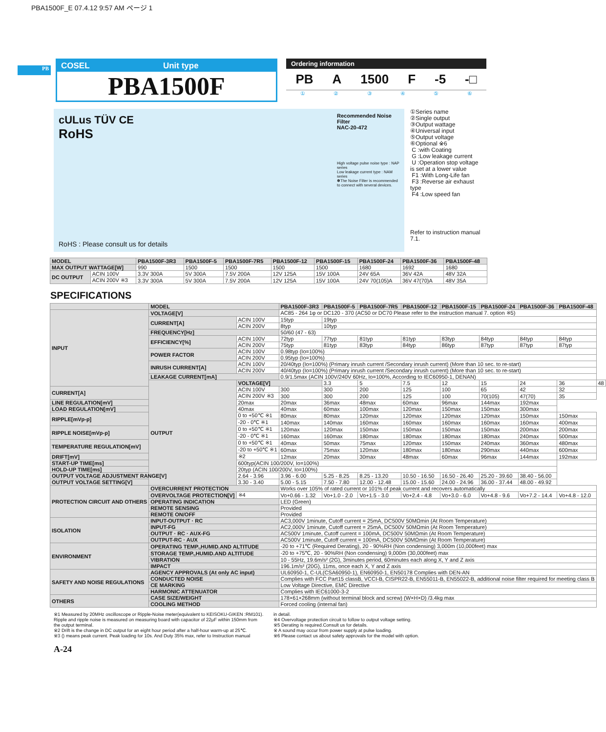PBA1500F_E 07.4.12 9:57 AM ページ 1
PB
COSEL Unit type
PBA1500F
Ordering information
PB A 1500 F -5 -□
①②③④⑤⑥
cULus TÜV CE
RoHS
Recommended Noise Filter
NAC-20-472
High voltage pulse noise type : NAP series
Low leakage current type : NAM series
✽The Noise Filter is recommended to connect with several devices.
RoHS : Please consult us for details
①Series name
②Single output
③Output wattage
④Universal input
⑤Output voltage
⑥Optional ※6
C :with Coating
G :Low leakage current
U :Operation stop voltage is set at a lower value
F1 :With Long-Life fan
F3 :Reverse air exhaust type
F4 :Low speed fan
Refer to instruction manual 7.1.
| MODEL | | PBA1500F-3R3 | PBA1500F-5 | PBA1500F-7R5 | PBA1500F-12 | PBA1500F-15 | PBA1500F-24 | PBA1500F-36 | PBA1500F-48 |
| --- | --- | --- | --- | --- | --- | --- | --- | --- | --- |
| MAX OUTPUT WATTAGE[W] | | 990 | 1500 | 1500 | 1500 | 1500 | 1680 | 1692 | 1680 |
| DC OUTPUT | ACIN 100V | 3.3V 300A | 5V 300A | 7.5V 200A | 12V 125A | 15V 100A | 24V 65A | 36V 42A | 48V 32A |
| | ACIN 200V ※3 | 3.3V 300A | 5V 300A | 7.5V 200A | 12V 125A | 15V 100A | 24V 70(105)A | 36V 47(70)A | 48V 35A |
SPECIFICATIONS
| | MODEL | | PBA1500F-3R3 | PBA1500F-5 | PBA1500F-7R5 | PBA1500F-12 | PBA1500F-15 | PBA1500F-24 | PBA1500F-36 | PBA1500F-48 | |
| --- | --- | --- | --- | --- | --- | --- | --- | --- | --- | --- | --- |
| INPUT | VOLTAGE[V] | | AC85 - 264 1φ or DC120 - 370 (AC50 or DC70 Please refer to the instruction manual 7. option ※5) | | | | | | | | |
| | CURRENT[A] | ACIN 100V | 15typ | 19typ | | | | | | | |
| | | ACIN 200V | 8typ | 10typ | | | | | | | |
| | FREQUENCY[Hz] | | 50/60 (47 - 63) | | | | | | | | |
| | EFFICIENCY[%] | ACIN 100V | 72typ | 77typ | 81typ | 81typ | 83typ | 84typ | 84typ | 84typ | |
| | | ACIN 200V | 75typ | 81typ | 83typ | 84typ | 86typ | 87typ | 87typ | 87typ | |
| | POWER FACTOR | ACIN 100V | 0.98typ (Io=100%) | | | | | | | | |
| | | ACIN 200V | 0.95typ (Io=100%) | | | | | | | | |
| | INRUSH CURRENT[A] | ACIN 100V | 20/40typ (Io=100%) (Primary inrush current /Secondary inrush current) (More than 10 sec. to re-start) | | | | | | | | |
| | | ACIN 200V | 40/40typ (Io=100%) (Primary inrush current /Secondary inrush current) (More than 10 sec. to re-start) | | | | | | | | |
| | LEAKAGE CURRENT[mA] | | 0.9/1.5max (ACIN 100V/240V 60Hz, Io=100%, According to IEC60950-1, DENAN) | | | | | | | | |
| | OUTPUT | VOLTAGE[V] | | 3.3 | 5 | 7.5 | 12 | 15 | 24 | 36 | 48 |
| CURRENT[A] | | ACIN 100V | 300 | 300 | 200 | 125 | 100 | 65 | 42 | 32 | |
| | | ACIN 200V ※3 | 300 | 300 | 200 | 125 | 100 | 70(105) | 47(70) | 35 | |
| LINE REGULATION[mV] | | 20max | 20max | 36max | 48max | 60max | 96max | 144max | 192max | | |
| LOAD REGULATION[mV] | | 40max | 40max | 60max | 100max | 120max | 150max | 150max | 300max | | |
| RIPPLE[mVp-p] | | 0 to +50℃ ※1 | 80max | 80max | 120max | 120max | 120max | 120max | 150max | 150max | |
| | | -20 - 0℃ ※1 | 140max | 140max | 160max | 160max | 160max | 160max | 160max | 400max | |
| RIPPLE NOISE[mVp-p] | | 0 to +50℃ ※1 | 120max | 120max | 150max | 150max | 150max | 150max | 200max | 200max | |
| | | -20 - 0℃ ※1 | 160max | 160max | 180max | 180max | 180max | 180max | 240max | 500max | |
| TEMPERATURE REGULATION[mV] | | 0 to +50℃ ※1 | 40max | 50max | 75max | 120max | 150max | 240max | 360max | 480max | |
| | | -20 to +50℃ ※1 | 60max | 75max | 120max | 180max | 180max | 290max | 440max | 600max | |
| DRIFT[mV] | | ※2 | 12max | 20max | 30max | 48max | 60max | 96max | 144max | 192max | |
| START-UP TIME[ms] | | 600typ(ACIN 100/200V, Io=100%) | | | | | | | | | |
| HOLD-UP TIME[ms] | | 20typ (ACIN 100/200V, Io=100%) | | | | | | | | | |
| OUTPUT VOLTAGE ADJUSTMENT RANGE[V] | | 2.64 - 3.96 | 3.96 - 6.00 | 5.25 - 8.25 | 8.25 - 13.20 | 10.50 - 16.50 | 16.50 - 26.40 | 25.20 - 39.60 | 38.40 - 56.00 | | |
| OUTPUT VOLTAGE SETTING[V] | | 3.30 - 3.40 | 5.00 - 5.15 | 7.50 - 7.80 | 12.00 - 12.48 | 15.00 - 15.60 | 24.00 - 24.96 | 36.00 - 37.44 | 48.00 - 49.92 | | |
| PROTECTION CIRCUIT AND OTHERS | OVERCURRENT PROTECTION | | Works over 105% of rated current or 101% of peak current and recovers automatically | | | | | | | | |
| | OVERVOLTAGE PROTECTION[V] | ※4 | Vo+0.66 - 1.32 | Vo+1.0 - 2.0 | Vo+1.5 - 3.0 | Vo+2.4 - 4.8 | Vo+3.0 - 6.0 | Vo+4.8 - 9.6 | Vo+7.2 - 14.4 | Vo+4.8 - 12.0 | |
| | OPERATING INDICATION | | LED (Green) | | | | | | | | |
| | REMOTE SENSING | | Provided | | | | | | | | |
| | REMOTE ON/OFF | | Provided | | | | | | | | |
| ISOLATION | INPUT-OUTPUT · RC | | AC3,000V 1minute, Cutoff current = 25mA, DC500V 50MΩmin (At Room Temperature) | | | | | | | | |
| | INPUT-FG | | AC2,000V 1minute, Cutoff current = 25mA, DC500V 50MΩmin (At Room Temperature) | | | | | | | | |
| | OUTPUT · RC · AUX-FG | | AC500V 1minute, Cutoff current = 100mA, DC500V 50MΩmin (At Room Temperature) | | | | | | | | |
| | OUTPUT-RC · AUX | | AC500V 1minute, Cutoff current = 100mA, DC500V 50MΩmin (At Room Temperature) | | | | | | | | |
| ENVIRONMENT | OPERATING TEMP.,HUMID.AND ALTITUDE | | -20 to +71℃ (Required Derating), 20 - 90%RH (Non condensing) 3,000m (10,000feet) max | | | | | | | | |
| | STORAGE TEMP.,HUMID.AND ALTITUDE | | -20 to +75℃, 20 - 90%RH (Non condensing) 9,000m (30,000feet) max | | | | | | | | |
| | VIBRATION | | 10 - 55Hz, 19.6m/s² (2G), 3minutes period, 60minutes each along X, Y and Z axis | | | | | | | | |
| | IMPACT | | 196.1m/s² (20G), 11ms, once each X, Y and Z axis | | | | | | | | |
| SAFETY AND NOISE REGULATIONS | AGENCY APPROVALS (At only AC input) | | UL60950-1, C-UL(CSA60950-1), EN60950-1, EN50178 Complies with DEN-AN | | | | | | | | |
| | CONDUCTED NOISE | | Complies with FCC Part15 classB, VCCI-B, CISPR22-B, EN55011-B, EN55022-B, additional noise filter required for meeting class B | | | | | | | | |
| | CE MARKING | | Low Voltage Directive, EMC Directive | | | | | | | | |
| | HARMONIC ATTENUATOR | | Complies with IEC61000-3-2 | | | | | | | | |
| OTHERS | CASE SIZE/WEIGHT | | 178×61×268mm (without terminal block and screw) (W×H×D) /3.4kg max | | | | | | | | |
| | COOLING METHOD | | Forced cooling (internal fan) | | | | | | | | |
※1 Measured by 20MHz oscilloscope or Ripple-Noise meter(equivalent to KEISOKU-GIKEN :RM101).
Ripple and ripple noise is measured on measuring board with capacitor of 22μF within 150mm from the output terminal.
※2 Drift is the change in DC output for an eight hour period after a half-hour warm-up at 25℃.
※3 () means peak current. Peak loading for 10s. And Duty 35% max, refer to Instruction manual
in detail.
※4 Overvoltage protection circuit to follow to output voltage setting.
※5 Derating is required.Consult us for details.
※ A sound may occur from power supply at pulse loading.
※6 Please contact us about safety approvals for the model with option.
A-24